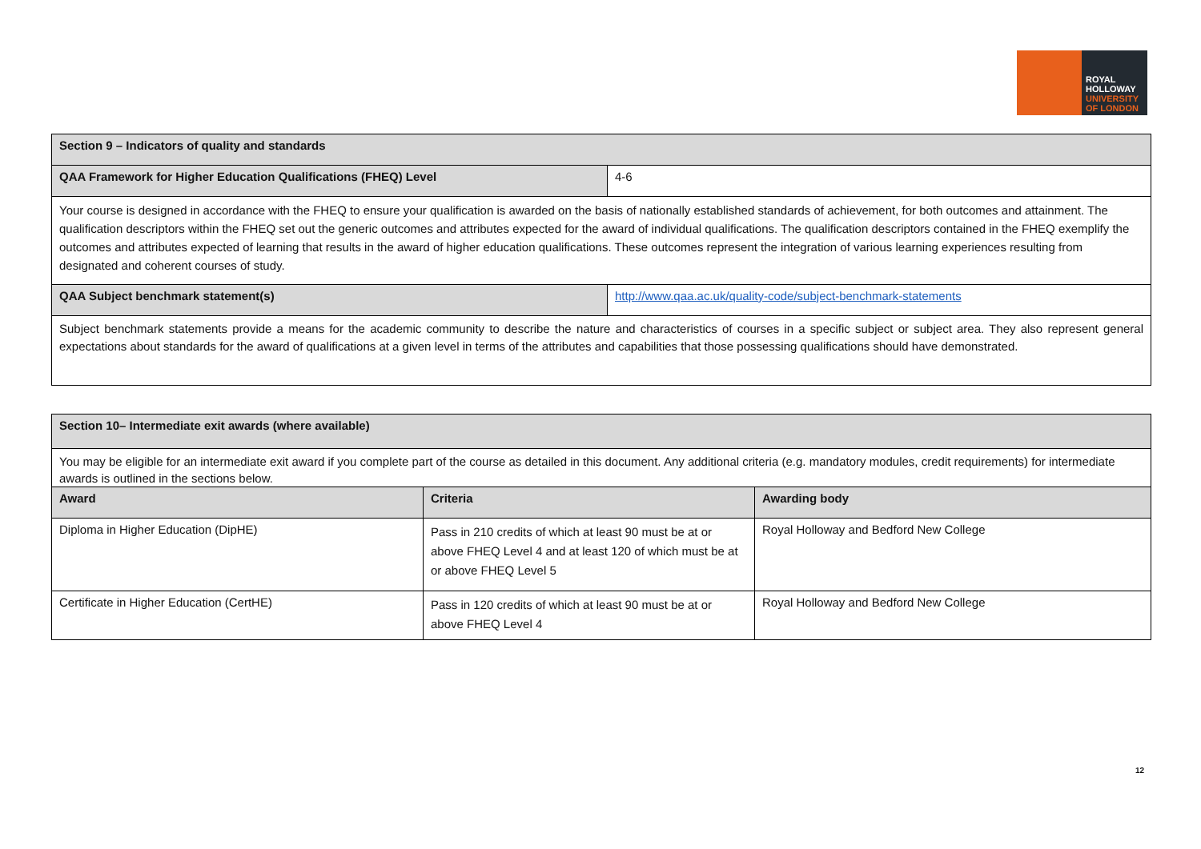ROYAL
HOLLOWAY
UNIVERSITY
OF LONDON
| Section 9 – Indicators of quality and standards | |
| QAA Framework for Higher Education Qualifications (FHEQ) Level | 4-6 |
| Your course is designed in accordance with the FHEQ to ensure your qualification is awarded on the basis of nationally established standards of achievement, for both outcomes and attainment. The qualification descriptors within the FHEQ set out the generic outcomes and attributes expected for the award of individual qualifications. The qualification descriptors contained in the FHEQ exemplify the outcomes and attributes expected of learning that results in the award of higher education qualifications. These outcomes represent the integration of various learning experiences resulting from designated and coherent courses of study. | |
| QAA Subject benchmark statement(s) | http://www.qaa.ac.uk/quality-code/subject-benchmark-statements |
| Subject benchmark statements provide a means for the academic community to describe the nature and characteristics of courses in a specific subject or subject area. They also represent general expectations about standards for the award of qualifications at a given level in terms of the attributes and capabilities that those possessing qualifications should have demonstrated. | |
| Section 10– Intermediate exit awards (where available) | | |
| You may be eligible for an intermediate exit award if you complete part of the course as detailed in this document. Any additional criteria (e.g. mandatory modules, credit requirements) for intermediate awards is outlined in the sections below. | | |
| Award | Criteria | Awarding body |
| Diploma in Higher Education (DipHE) | Pass in 210 credits of which at least 90 must be at or above FHEQ Level 4 and at least 120 of which must be at or above FHEQ Level 5 | Royal Holloway and Bedford New College |
| Certificate in Higher Education (CertHE) | Pass in 120 credits of which at least 90 must be at or above FHEQ Level 4 | Royal Holloway and Bedford New College |
12